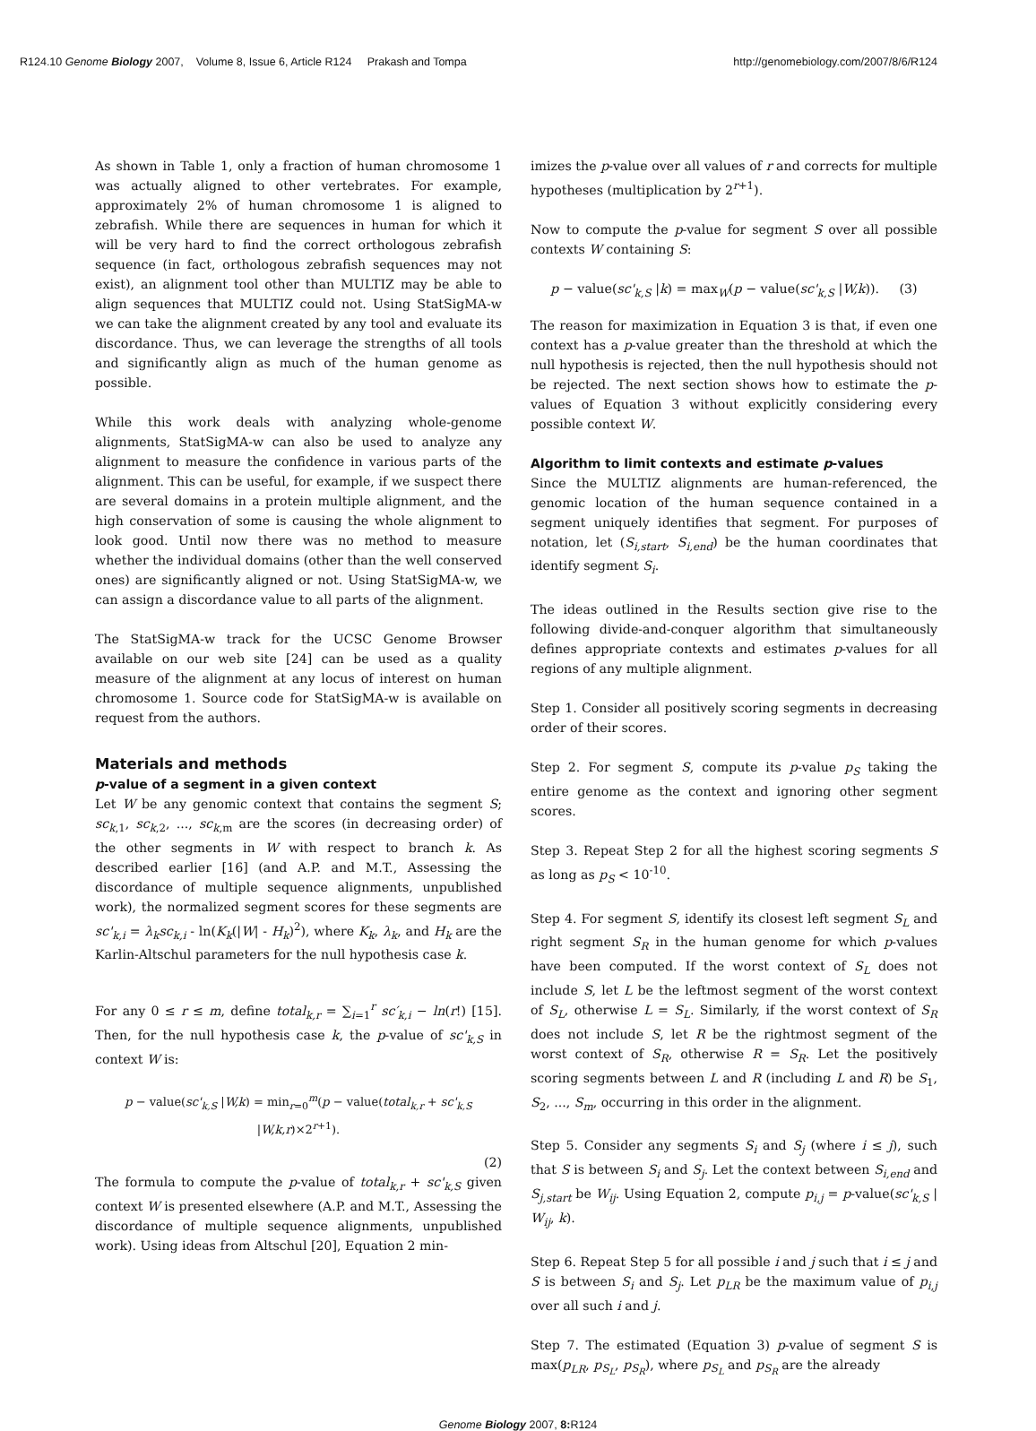R124.10 Genome Biology 2007, Volume 8, Issue 6, Article R124 Prakash and Tompa http://genomebiology.com/2007/8/6/R124
As shown in Table 1, only a fraction of human chromosome 1 was actually aligned to other vertebrates. For example, approximately 2% of human chromosome 1 is aligned to zebrafish. While there are sequences in human for which it will be very hard to find the correct orthologous zebrafish sequence (in fact, orthologous zebrafish sequences may not exist), an alignment tool other than MULTIZ may be able to align sequences that MULTIZ could not. Using StatSigMA-w we can take the alignment created by any tool and evaluate its discordance. Thus, we can leverage the strengths of all tools and significantly align as much of the human genome as possible.
While this work deals with analyzing whole-genome alignments, StatSigMA-w can also be used to analyze any alignment to measure the confidence in various parts of the alignment. This can be useful, for example, if we suspect there are several domains in a protein multiple alignment, and the high conservation of some is causing the whole alignment to look good. Until now there was no method to measure whether the individual domains (other than the well conserved ones) are significantly aligned or not. Using StatSigMA-w, we can assign a discordance value to all parts of the alignment.
The StatSigMA-w track for the UCSC Genome Browser available on our web site [24] can be used as a quality measure of the alignment at any locus of interest on human chromosome 1. Source code for StatSigMA-w is available on request from the authors.
Materials and methods
p-value of a segment in a given context
Let W be any genomic context that contains the segment S; sc<sub>k,1</sub>, sc<sub>k,2</sub>, ..., sc<sub>k,m</sub> are the scores (in decreasing order) of the other segments in W with respect to branch k. As described earlier [16] (and A.P. and M.T., Assessing the discordance of multiple sequence alignments, unpublished work), the normalized segment scores for these segments are sc'<sub>k,i</sub> = λ<sub>k</sub>sc<sub>k,i</sub> - ln(K<sub>k</sub>(|W| - H<sub>k</sub>)<sup>2</sup>), where K<sub>k</sub>, λ<sub>k</sub>, and H<sub>k</sub> are the Karlin-Altschul parameters for the null hypothesis case k.
For any 0 ≤ r ≤ m, define total<sub>k,r</sub> = ∑<sub>i=1</sub><sup>r</sup> sc′<sub>k,i</sub> − ln(r!) [15]. Then, for the null hypothesis case k, the p-value of sc'<sub>k,S</sub> in context W is:
p − value(sc'<sub>k,S</sub> |W,k) = min<sub>r=0</sub><sup>m</sup>(p − value(total<sub>k,r</sub> + sc'<sub>k,S</sub> |W,k,r)×2<sup>r+1</sup>).
(2)
The formula to compute the p-value of total<sub>k,r</sub> + sc'<sub>k,S</sub> given context W is presented elsewhere (A.P. and M.T., Assessing the discordance of multiple sequence alignments, unpublished work). Using ideas from Altschul [20], Equation 2 min-
imizes the p-value over all values of r and corrects for multiple hypotheses (multiplication by 2<sup>r+1</sup>).
Now to compute the p-value for segment S over all possible contexts W containing S:
p − value(sc'<sub>k,S</sub> |k) = max<sub>W</sub>(p − value(sc'<sub>k,S</sub> |W,k)). (3)
The reason for maximization in Equation 3 is that, if even one context has a p-value greater than the threshold at which the null hypothesis is rejected, then the null hypothesis should not be rejected. The next section shows how to estimate the p-values of Equation 3 without explicitly considering every possible context W.
Algorithm to limit contexts and estimate p-values
Since the MULTIZ alignments are human-referenced, the genomic location of the human sequence contained in a segment uniquely identifies that segment. For purposes of notation, let (S<sub>i,start</sub>, S<sub>i,end</sub>) be the human coordinates that identify segment S<sub>i</sub>.
The ideas outlined in the Results section give rise to the following divide-and-conquer algorithm that simultaneously defines appropriate contexts and estimates p-values for all regions of any multiple alignment.
Step 1. Consider all positively scoring segments in decreasing order of their scores.
Step 2. For segment S, compute its p-value p<sub>S</sub> taking the entire genome as the context and ignoring other segment scores.
Step 3. Repeat Step 2 for all the highest scoring segments S as long as p<sub>S</sub> < 10<sup>-10</sup>.
Step 4. For segment S, identify its closest left segment S<sub>L</sub> and right segment S<sub>R</sub> in the human genome for which p-values have been computed. If the worst context of S<sub>L</sub> does not include S, let L be the leftmost segment of the worst context of S<sub>L</sub>, otherwise L = S<sub>L</sub>. Similarly, if the worst context of S<sub>R</sub> does not include S, let R be the rightmost segment of the worst context of S<sub>R</sub>, otherwise R = S<sub>R</sub>. Let the positively scoring segments between L and R (including L and R) be S<sub>1</sub>, S<sub>2</sub>, ..., S<sub>m</sub>, occurring in this order in the alignment.
Step 5. Consider any segments S<sub>i</sub> and S<sub>j</sub> (where i ≤ j), such that S is between S<sub>i</sub> and S<sub>j</sub>. Let the context between S<sub>i,end</sub> and S<sub>j,start</sub> be W<sub>ij</sub>. Using Equation 2, compute p<sub>i,j</sub> = p-value(sc'<sub>k,S</sub> | W<sub>ij</sub>, k).
Step 6. Repeat Step 5 for all possible i and j such that i ≤ j and S is between S<sub>i</sub> and S<sub>j</sub>. Let p<sub>LR</sub> be the maximum value of p<sub>i,j</sub> over all such i and j.
Step 7. The estimated (Equation 3) p-value of segment S is max(p<sub>LR</sub>, p<sub>S<sub>L</sub></sub>, p<sub>S<sub>R</sub></sub>), where p<sub>S<sub>L</sub></sub> and p<sub>S<sub>R</sub></sub> are the already
Genome Biology 2007, 8: R124